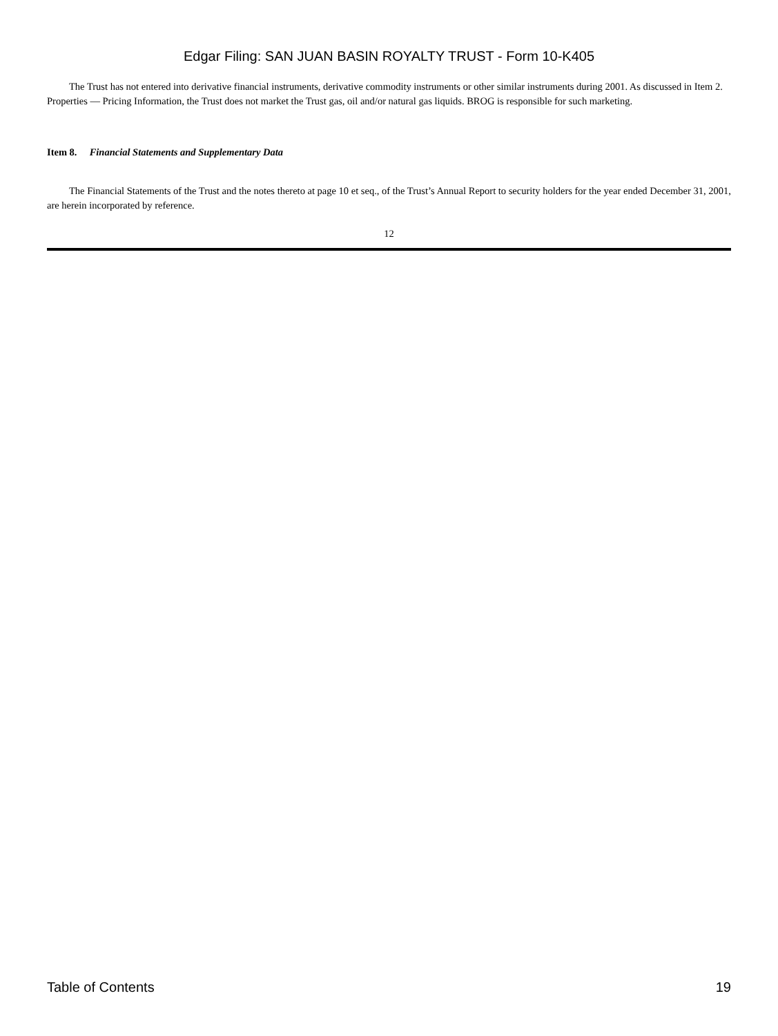Edgar Filing: SAN JUAN BASIN ROYALTY TRUST - Form 10-K405
The Trust has not entered into derivative financial instruments, derivative commodity instruments or other similar instruments during 2001. As discussed in Item 2. Properties — Pricing Information, the Trust does not market the Trust gas, oil and/or natural gas liquids. BROG is responsible for such marketing.
Item 8. Financial Statements and Supplementary Data
The Financial Statements of the Trust and the notes thereto at page 10 et seq., of the Trust’s Annual Report to security holders for the year ended December 31, 2001, are herein incorporated by reference.
12
Table of Contents 19